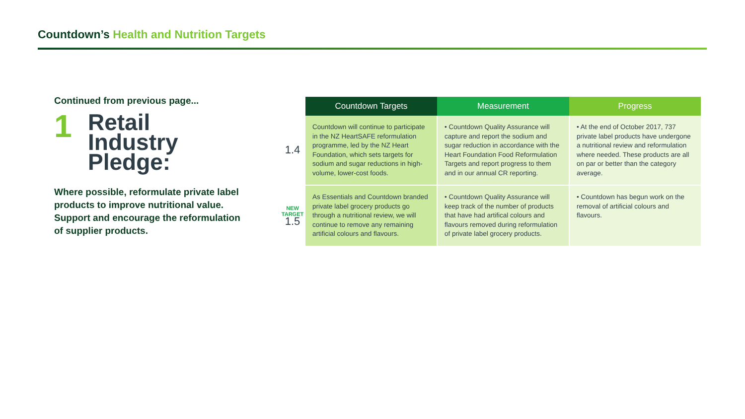Countdown’s Health and Nutrition Targets
Continued from previous page...
1
Retail
Industry
Pledge:
Where possible, reformulate private label products to improve nutritional value. Support and encourage the reformulation of supplier products.
| | Countdown Targets | Measurement | Progress |
| --- | --- | --- | --- |
| 1.4 | Countdown will continue to participate in the NZ HeartSAFE reformulation programme, led by the NZ Heart Foundation, which sets targets for sodium and sugar reductions in high-volume, lower-cost foods. | • Countdown Quality Assurance will capture and report the sodium and sugar reduction in accordance with the Heart Foundation Food Reformulation Targets and report progress to them and in our annual CR reporting. | • At the end of October 2017, 737 private label products have undergone a nutritional review and reformulation where needed. These products are all on par or better than the category average. |
| NEW TARGET 1.5 | As Essentials and Countdown branded private label grocery products go through a nutritional review, we will continue to remove any remaining artificial colours and flavours. | • Countdown Quality Assurance will keep track of the number of products that have had artifical colours and flavours removed during reformulation of private label grocery products. | • Countdown has begun work on the removal of artificial colours and flavours. |